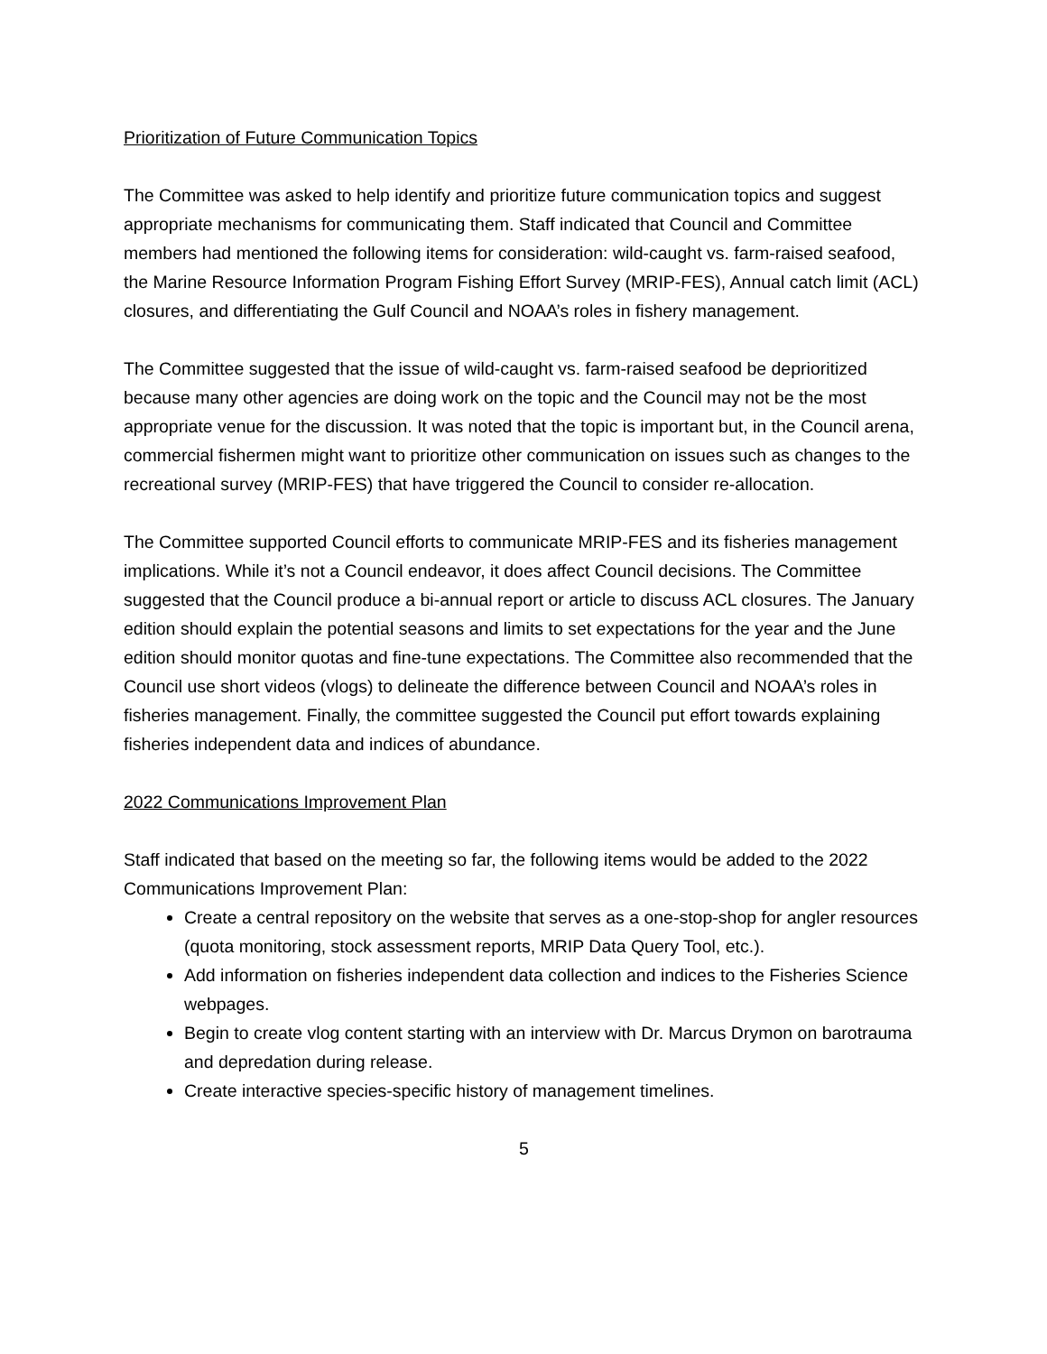Prioritization of Future Communication Topics
The Committee was asked to help identify and prioritize future communication topics and suggest appropriate mechanisms for communicating them. Staff indicated that Council and Committee members had mentioned the following items for consideration: wild-caught vs. farm-raised seafood, the Marine Resource Information Program Fishing Effort Survey (MRIP-FES), Annual catch limit (ACL) closures, and differentiating the Gulf Council and NOAA’s roles in fishery management.
The Committee suggested that the issue of wild-caught vs. farm-raised seafood be deprioritized because many other agencies are doing work on the topic and the Council may not be the most appropriate venue for the discussion. It was noted that the topic is important but, in the Council arena, commercial fishermen might want to prioritize other communication on issues such as changes to the recreational survey (MRIP-FES) that have triggered the Council to consider re-allocation.
The Committee supported Council efforts to communicate MRIP-FES and its fisheries management implications. While it’s not a Council endeavor, it does affect Council decisions. The Committee suggested that the Council produce a bi-annual report or article to discuss ACL closures. The January edition should explain the potential seasons and limits to set expectations for the year and the June edition should monitor quotas and fine-tune expectations. The Committee also recommended that the Council use short videos (vlogs) to delineate the difference between Council and NOAA’s roles in fisheries management. Finally, the committee suggested the Council put effort towards explaining fisheries independent data and indices of abundance.
2022 Communications Improvement Plan
Staff indicated that based on the meeting so far, the following items would be added to the 2022 Communications Improvement Plan:
Create a central repository on the website that serves as a one-stop-shop for angler resources (quota monitoring, stock assessment reports, MRIP Data Query Tool, etc.).
Add information on fisheries independent data collection and indices to the Fisheries Science webpages.
Begin to create vlog content starting with an interview with Dr. Marcus Drymon on barotrauma and depredation during release.
Create interactive species-specific history of management timelines.
5